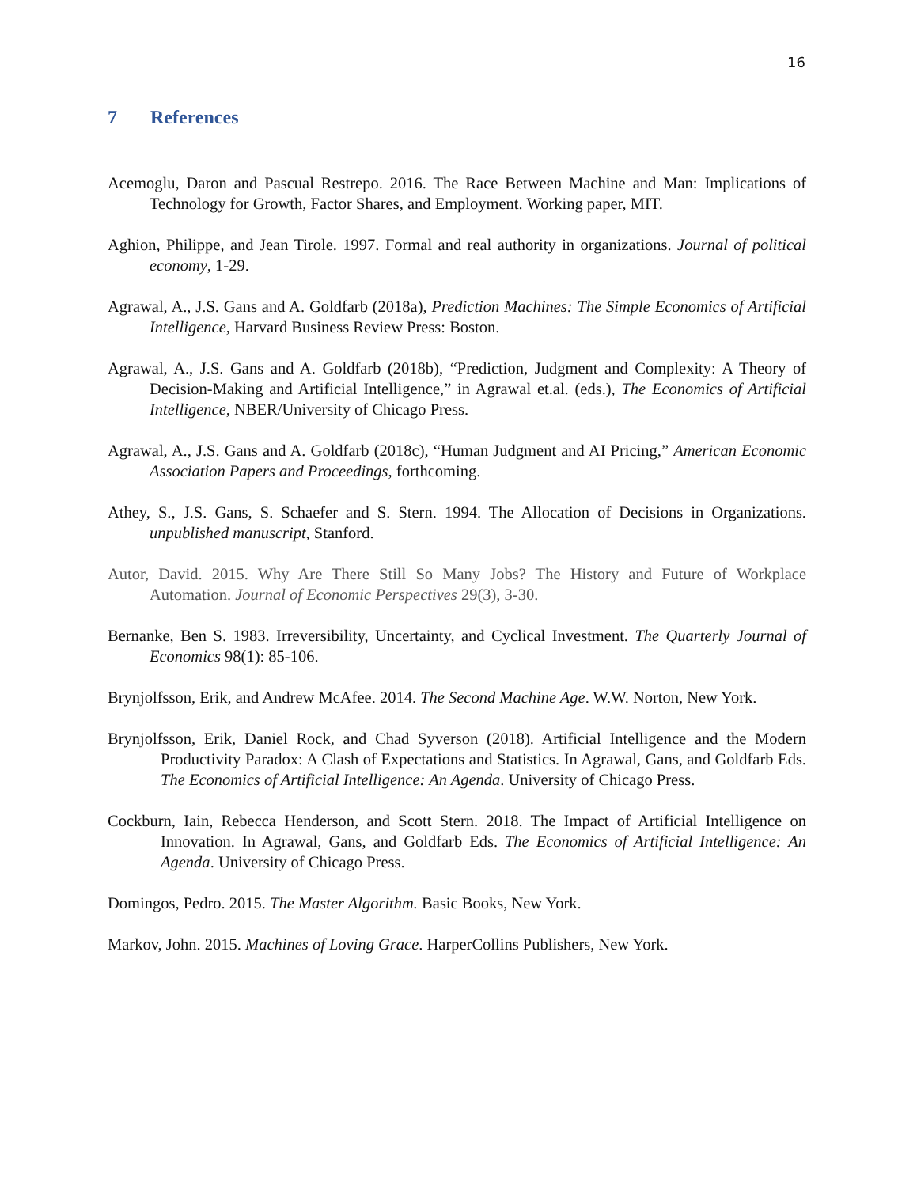16
7 References
Acemoglu, Daron and Pascual Restrepo. 2016. The Race Between Machine and Man: Implications of Technology for Growth, Factor Shares, and Employment. Working paper, MIT.
Aghion, Philippe, and Jean Tirole. 1997. Formal and real authority in organizations. Journal of political economy, 1-29.
Agrawal, A., J.S. Gans and A. Goldfarb (2018a), Prediction Machines: The Simple Economics of Artificial Intelligence, Harvard Business Review Press: Boston.
Agrawal, A., J.S. Gans and A. Goldfarb (2018b), “Prediction, Judgment and Complexity: A Theory of Decision-Making and Artificial Intelligence,” in Agrawal et.al. (eds.), The Economics of Artificial Intelligence, NBER/University of Chicago Press.
Agrawal, A., J.S. Gans and A. Goldfarb (2018c), “Human Judgment and AI Pricing,” American Economic Association Papers and Proceedings, forthcoming.
Athey, S., J.S. Gans, S. Schaefer and S. Stern. 1994. The Allocation of Decisions in Organizations. unpublished manuscript, Stanford.
Autor, David. 2015. Why Are There Still So Many Jobs? The History and Future of Workplace Automation. Journal of Economic Perspectives 29(3), 3-30.
Bernanke, Ben S. 1983. Irreversibility, Uncertainty, and Cyclical Investment. The Quarterly Journal of Economics 98(1): 85-106.
Brynjolfsson, Erik, and Andrew McAfee. 2014. The Second Machine Age. W.W. Norton, New York.
Brynjolfsson, Erik, Daniel Rock, and Chad Syverson (2018). Artificial Intelligence and the Modern Productivity Paradox: A Clash of Expectations and Statistics. In Agrawal, Gans, and Goldfarb Eds. The Economics of Artificial Intelligence: An Agenda. University of Chicago Press.
Cockburn, Iain, Rebecca Henderson, and Scott Stern. 2018. The Impact of Artificial Intelligence on Innovation. In Agrawal, Gans, and Goldfarb Eds. The Economics of Artificial Intelligence: An Agenda. University of Chicago Press.
Domingos, Pedro. 2015. The Master Algorithm. Basic Books, New York.
Markov, John. 2015. Machines of Loving Grace. HarperCollins Publishers, New York.